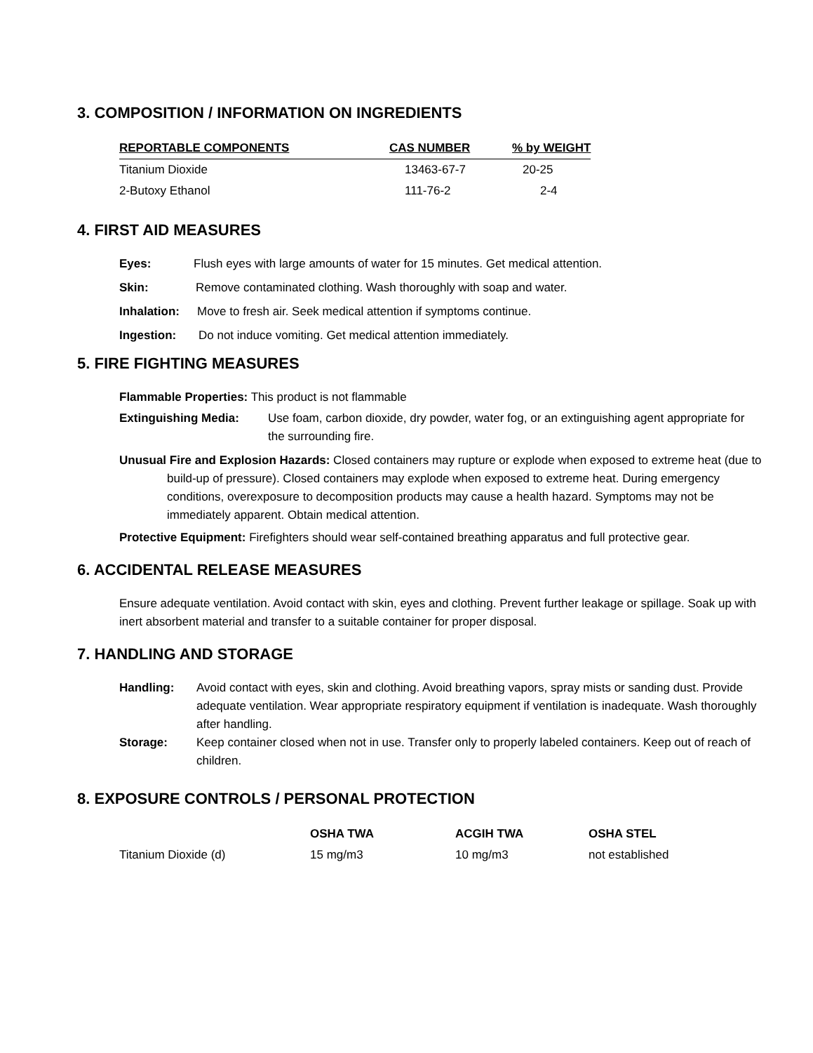3. COMPOSITION / INFORMATION ON INGREDIENTS
| REPORTABLE COMPONENTS | CAS NUMBER | % by WEIGHT |
| --- | --- | --- |
| Titanium Dioxide | 13463-67-7 | 20-25 |
| 2-Butoxy Ethanol | 111-76-2 | 2-4 |
4. FIRST AID MEASURES
Eyes: Flush eyes with large amounts of water for 15 minutes. Get medical attention.
Skin: Remove contaminated clothing. Wash thoroughly with soap and water.
Inhalation: Move to fresh air. Seek medical attention if symptoms continue.
Ingestion: Do not induce vomiting. Get medical attention immediately.
5. FIRE FIGHTING MEASURES
Flammable Properties: This product is not flammable
Extinguishing Media: Use foam, carbon dioxide, dry powder, water fog, or an extinguishing agent appropriate for the surrounding fire.
Unusual Fire and Explosion Hazards: Closed containers may rupture or explode when exposed to extreme heat (due to build-up of pressure). Closed containers may explode when exposed to extreme heat. During emergency conditions, overexposure to decomposition products may cause a health hazard. Symptoms may not be immediately apparent. Obtain medical attention.
Protective Equipment: Firefighters should wear self-contained breathing apparatus and full protective gear.
6. ACCIDENTAL RELEASE MEASURES
Ensure adequate ventilation. Avoid contact with skin, eyes and clothing. Prevent further leakage or spillage. Soak up with inert absorbent material and transfer to a suitable container for proper disposal.
7. HANDLING AND STORAGE
Handling: Avoid contact with eyes, skin and clothing. Avoid breathing vapors, spray mists or sanding dust. Provide adequate ventilation. Wear appropriate respiratory equipment if ventilation is inadequate. Wash thoroughly after handling.
Storage: Keep container closed when not in use. Transfer only to properly labeled containers. Keep out of reach of children.
8. EXPOSURE CONTROLS / PERSONAL PROTECTION
| | OSHA TWA | ACGIH TWA | OSHA STEL |
| --- | --- | --- | --- |
| Titanium Dioxide (d) | 15 mg/m3 | 10 mg/m3 | not established |